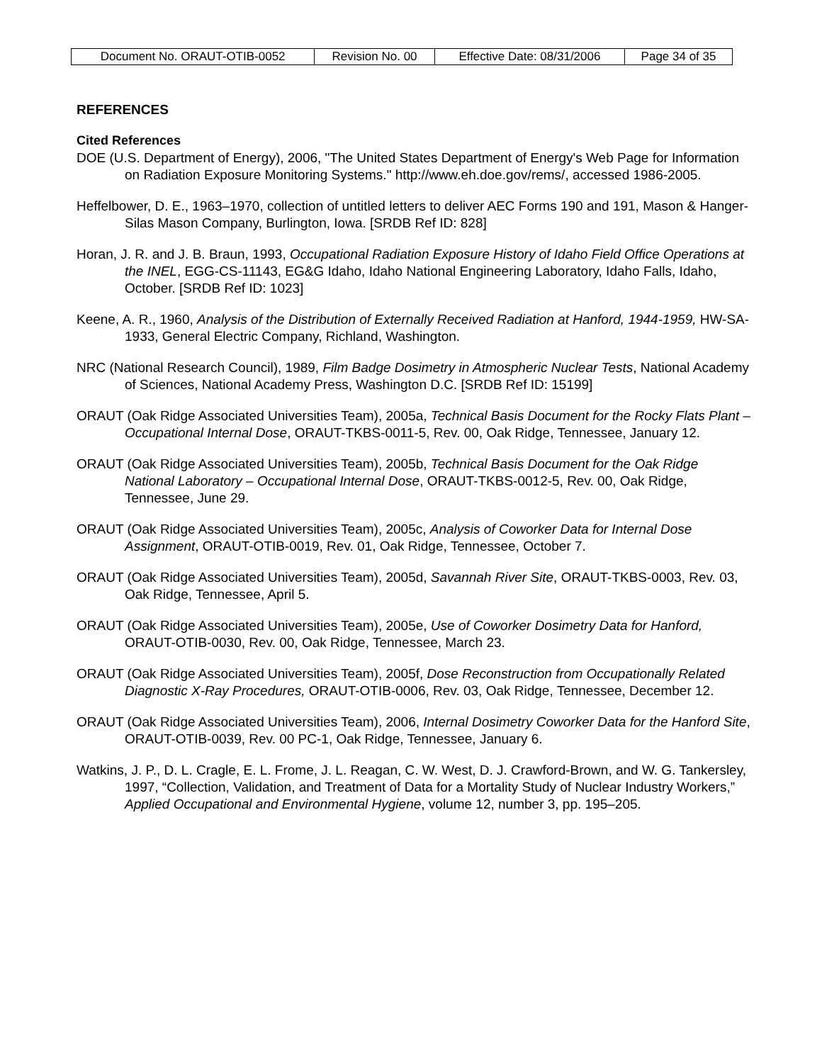| Document No. ORAUT-OTIB-0052 | Revision No. 00 | Effective Date: 08/31/2006 | Page 34 of 35 |
REFERENCES
Cited References
DOE (U.S. Department of Energy), 2006, "The United States Department of Energy's Web Page for Information on Radiation Exposure Monitoring Systems." http://www.eh.doe.gov/rems/, accessed 1986-2005.
Heffelbower, D. E., 1963–1970, collection of untitled letters to deliver AEC Forms 190 and 191, Mason & Hanger-Silas Mason Company, Burlington, Iowa. [SRDB Ref ID: 828]
Horan, J. R. and J. B. Braun, 1993, Occupational Radiation Exposure History of Idaho Field Office Operations at the INEL, EGG-CS-11143, EG&G Idaho, Idaho National Engineering Laboratory, Idaho Falls, Idaho, October. [SRDB Ref ID: 1023]
Keene, A. R., 1960, Analysis of the Distribution of Externally Received Radiation at Hanford, 1944-1959, HW-SA-1933, General Electric Company, Richland, Washington.
NRC (National Research Council), 1989, Film Badge Dosimetry in Atmospheric Nuclear Tests, National Academy of Sciences, National Academy Press, Washington D.C. [SRDB Ref ID: 15199]
ORAUT (Oak Ridge Associated Universities Team), 2005a, Technical Basis Document for the Rocky Flats Plant – Occupational Internal Dose, ORAUT-TKBS-0011-5, Rev. 00, Oak Ridge, Tennessee, January 12.
ORAUT (Oak Ridge Associated Universities Team), 2005b, Technical Basis Document for the Oak Ridge National Laboratory – Occupational Internal Dose, ORAUT-TKBS-0012-5, Rev. 00, Oak Ridge, Tennessee, June 29.
ORAUT (Oak Ridge Associated Universities Team), 2005c, Analysis of Coworker Data for Internal Dose Assignment, ORAUT-OTIB-0019, Rev. 01, Oak Ridge, Tennessee, October 7.
ORAUT (Oak Ridge Associated Universities Team), 2005d, Savannah River Site, ORAUT-TKBS-0003, Rev. 03, Oak Ridge, Tennessee, April 5.
ORAUT (Oak Ridge Associated Universities Team), 2005e, Use of Coworker Dosimetry Data for Hanford, ORAUT-OTIB-0030, Rev. 00, Oak Ridge, Tennessee, March 23.
ORAUT (Oak Ridge Associated Universities Team), 2005f, Dose Reconstruction from Occupationally Related Diagnostic X-Ray Procedures, ORAUT-OTIB-0006, Rev. 03, Oak Ridge, Tennessee, December 12.
ORAUT (Oak Ridge Associated Universities Team), 2006, Internal Dosimetry Coworker Data for the Hanford Site, ORAUT-OTIB-0039, Rev. 00 PC-1, Oak Ridge, Tennessee, January 6.
Watkins, J. P., D. L. Cragle, E. L. Frome, J. L. Reagan, C. W. West, D. J. Crawford-Brown, and W. G. Tankersley, 1997, “Collection, Validation, and Treatment of Data for a Mortality Study of Nuclear Industry Workers,” Applied Occupational and Environmental Hygiene, volume 12, number 3, pp. 195–205.